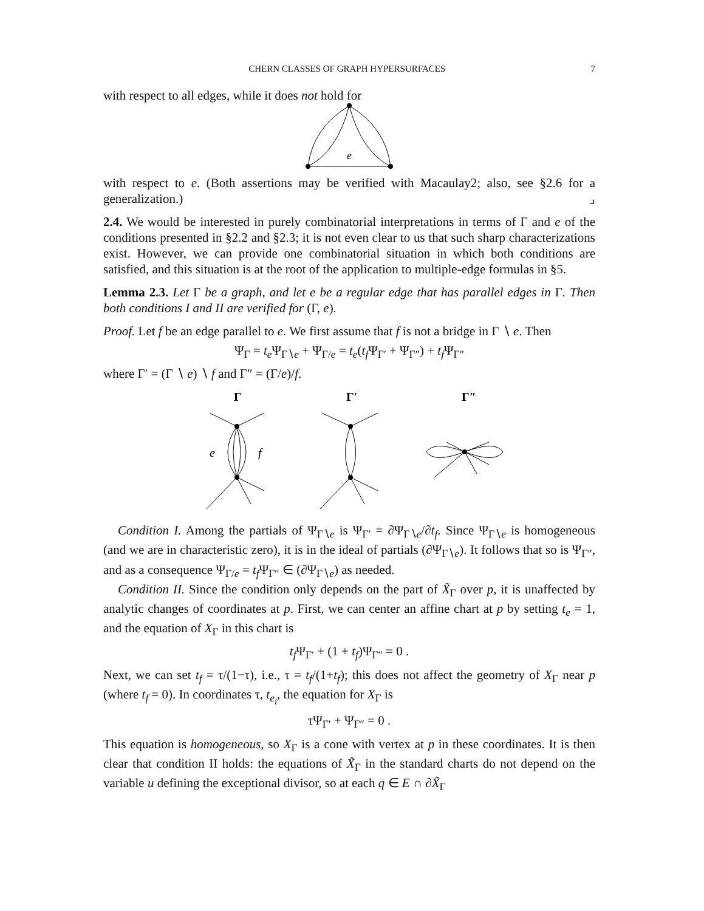CHERN CLASSES OF GRAPH HYPERSURFACES 7
with respect to all edges, while it does not hold for
e
with respect to e. (Both assertions may be verified with Macaulay2; also, see §2.6 for a generalization.) ⌟
2.4. We would be interested in purely combinatorial interpretations in terms of Γ and e of the conditions presented in §2.2 and §2.3; it is not even clear to us that such sharp characterizations exist. However, we can provide one combinatorial situation in which both conditions are satisfied, and this situation is at the root of the application to multiple-edge formulas in §5.
Lemma 2.3. Let Γ be a graph, and let e be a regular edge that has parallel edges in Γ. Then both conditions I and II are verified for (Γ, e).
Proof. Let f be an edge parallel to e. We first assume that f is not a bridge in Γ ∖ e. Then
Ψ<sub>Γ</sub> = t<sub>e</sub> Ψ<sub>Γ∖e</sub> + Ψ<sub>Γ/e</sub> = t<sub>e</sub>(t<sub>f</sub> Ψ<sub>Γ′</sub> + Ψ<sub>Γ″</sub>) + t<sub>f</sub> Ψ<sub>Γ″</sub>
where Γ′ = (Γ ∖ e) ∖ f and Γ″ = (Γ/e)/f.
Γ
Γ′
Γ″
e
f
Condition I. Among the partials of Ψ<sub>Γ∖e</sub> is Ψ<sub>Γ′</sub> = ∂Ψ<sub>Γ∖e</sub>/∂t<sub>f</sub>. Since Ψ<sub>Γ∖e</sub> is homogeneous (and we are in characteristic zero), it is in the ideal of partials (∂Ψ<sub>Γ∖e</sub>). It follows that so is Ψ<sub>Γ″</sub>, and as a consequence Ψ<sub>Γ/e</sub> = t<sub>f</sub> Ψ<sub>Γ″</sub> ∈ (∂Ψ<sub>Γ∖e</sub>) as needed.
Condition II. Since the condition only depends on the part of X̃<sub>Γ</sub> over p, it is unaffected by analytic changes of coordinates at p. First, we can center an affine chart at p by setting t<sub>e</sub> = 1, and the equation of X<sub>Γ</sub> in this chart is
t<sub>f</sub> Ψ<sub>Γ′</sub> + (1 + t<sub>f</sub>)Ψ<sub>Γ″</sub> = 0 .
Next, we can set t<sub>f</sub> = τ/(1−τ), i.e., τ = t<sub>f</sub>/(1+t<sub>f</sub>); this does not affect the geometry of X<sub>Γ</sub> near p (where t<sub>f</sub> = 0). In coordinates τ, t<sub>e<sub>i</sub></sub>, the equation for X<sub>Γ</sub> is
τΨ<sub>Γ′</sub> + Ψ<sub>Γ″</sub> = 0 .
This equation is homogeneous, so X<sub>Γ</sub> is a cone with vertex at p in these coordinates. It is then clear that condition II holds: the equations of X̃<sub>Γ</sub> in the standard charts do not depend on the variable u defining the exceptional divisor, so at each q ∈ E ∩ ∂X̃<sub>Γ</sub>